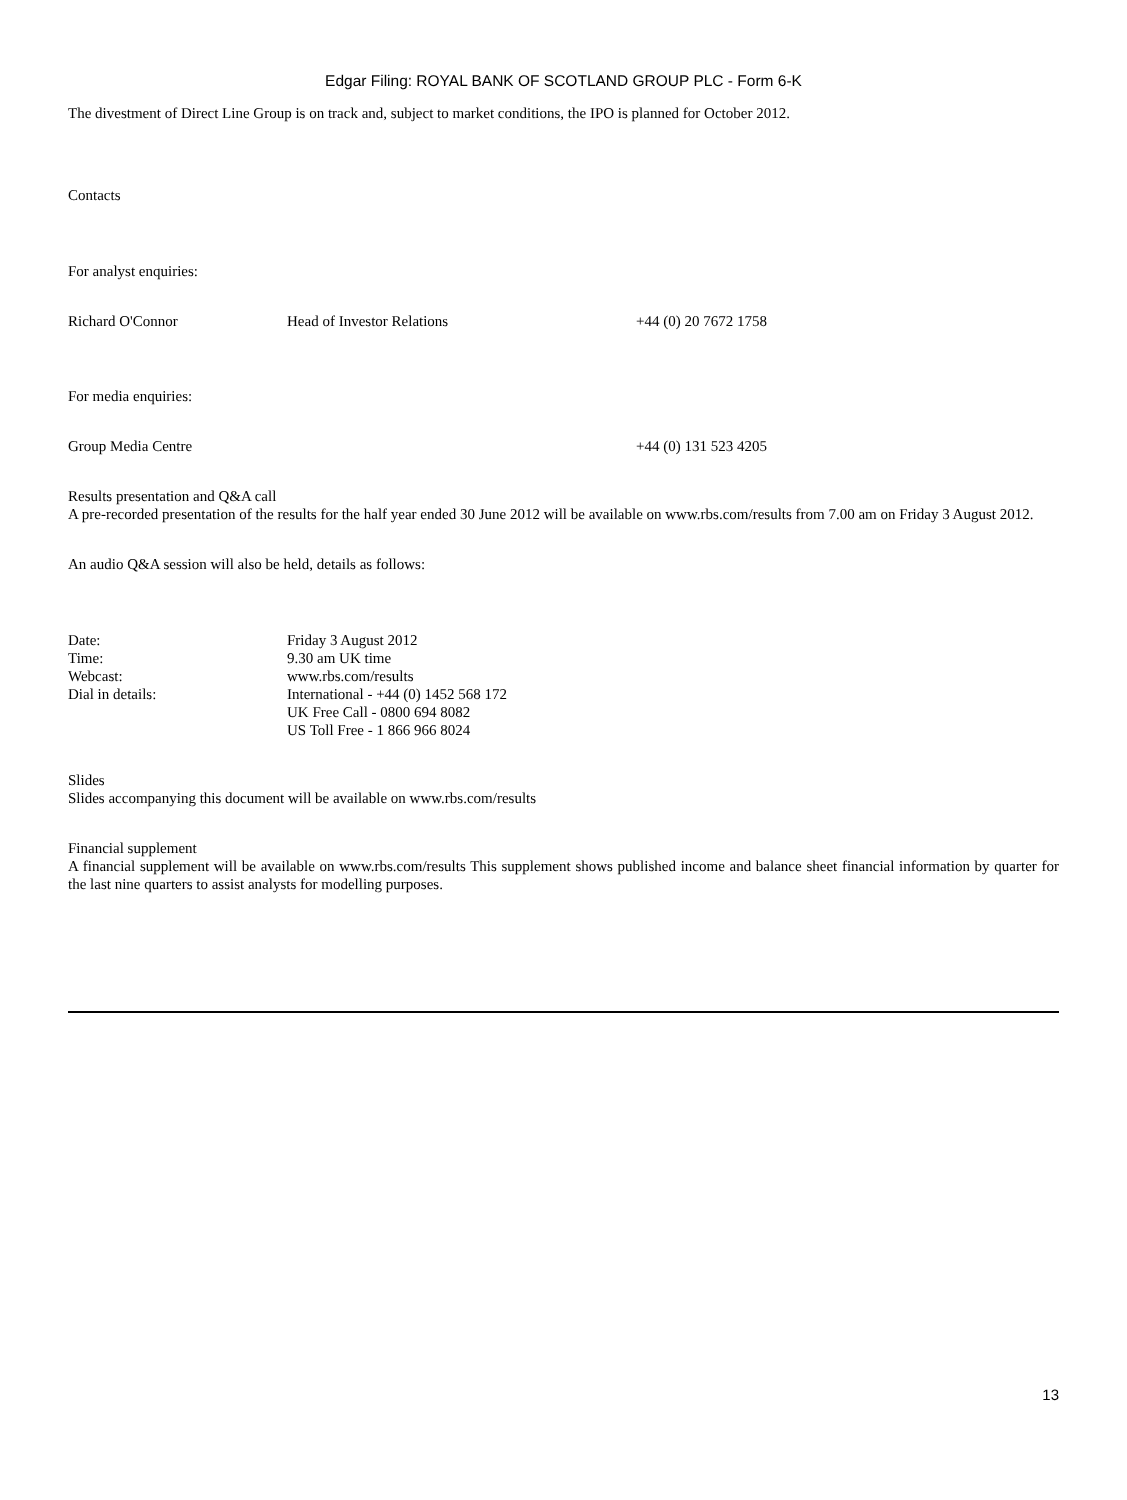Edgar Filing: ROYAL BANK OF SCOTLAND GROUP PLC - Form 6-K
The divestment of Direct Line Group is on track and, subject to market conditions, the IPO is planned for October 2012.
Contacts
For analyst enquiries:
| Richard O'Connor | Head of Investor Relations | +44 (0) 20 7672 1758 |
For media enquiries:
| Group Media Centre | +44 (0) 131 523 4205 |
Results presentation and Q&A call
A pre-recorded presentation of the results for the half year ended 30 June 2012 will be available on www.rbs.com/results from 7.00 am on Friday 3 August 2012.
An audio Q&A session will also be held, details as follows:
| Date: | Friday 3 August 2012 |
| Time: | 9.30 am UK time |
| Webcast: | www.rbs.com/results |
| Dial in details: | International - +44 (0) 1452 568 172 |
| | UK Free Call - 0800 694 8082 |
| | US Toll Free - 1 866 966 8024 |
Slides
Slides accompanying this document will be available on www.rbs.com/results
Financial supplement
A financial supplement will be available on www.rbs.com/results This supplement shows published income and balance sheet financial information by quarter for the last nine quarters to assist analysts for modelling purposes.
13